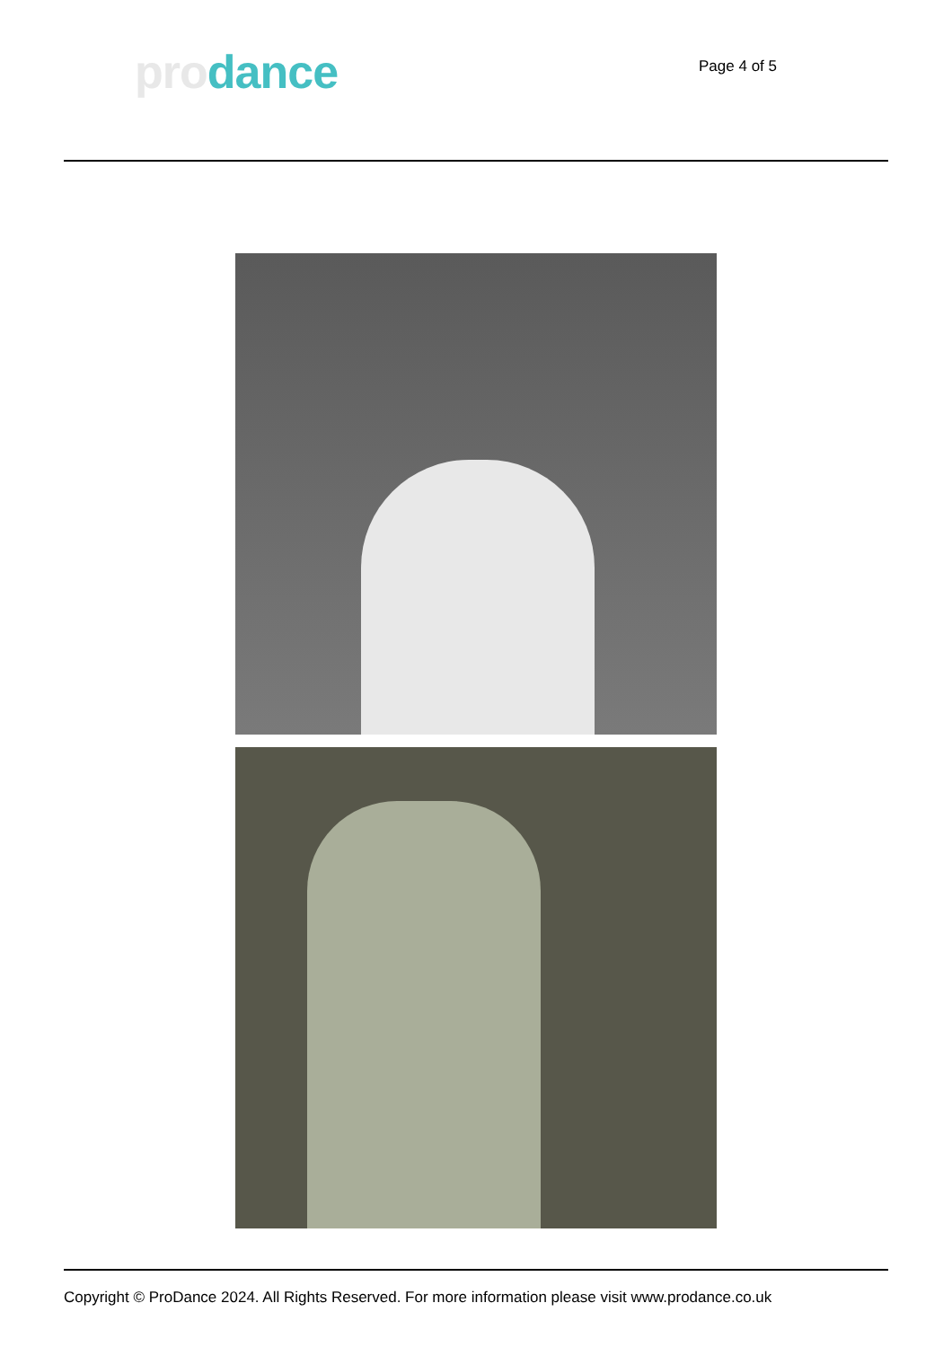pro dance
Page 4 of 5
Copyright © ProDance 2024. All Rights Reserved. For more information please visit www.prodance.co.uk